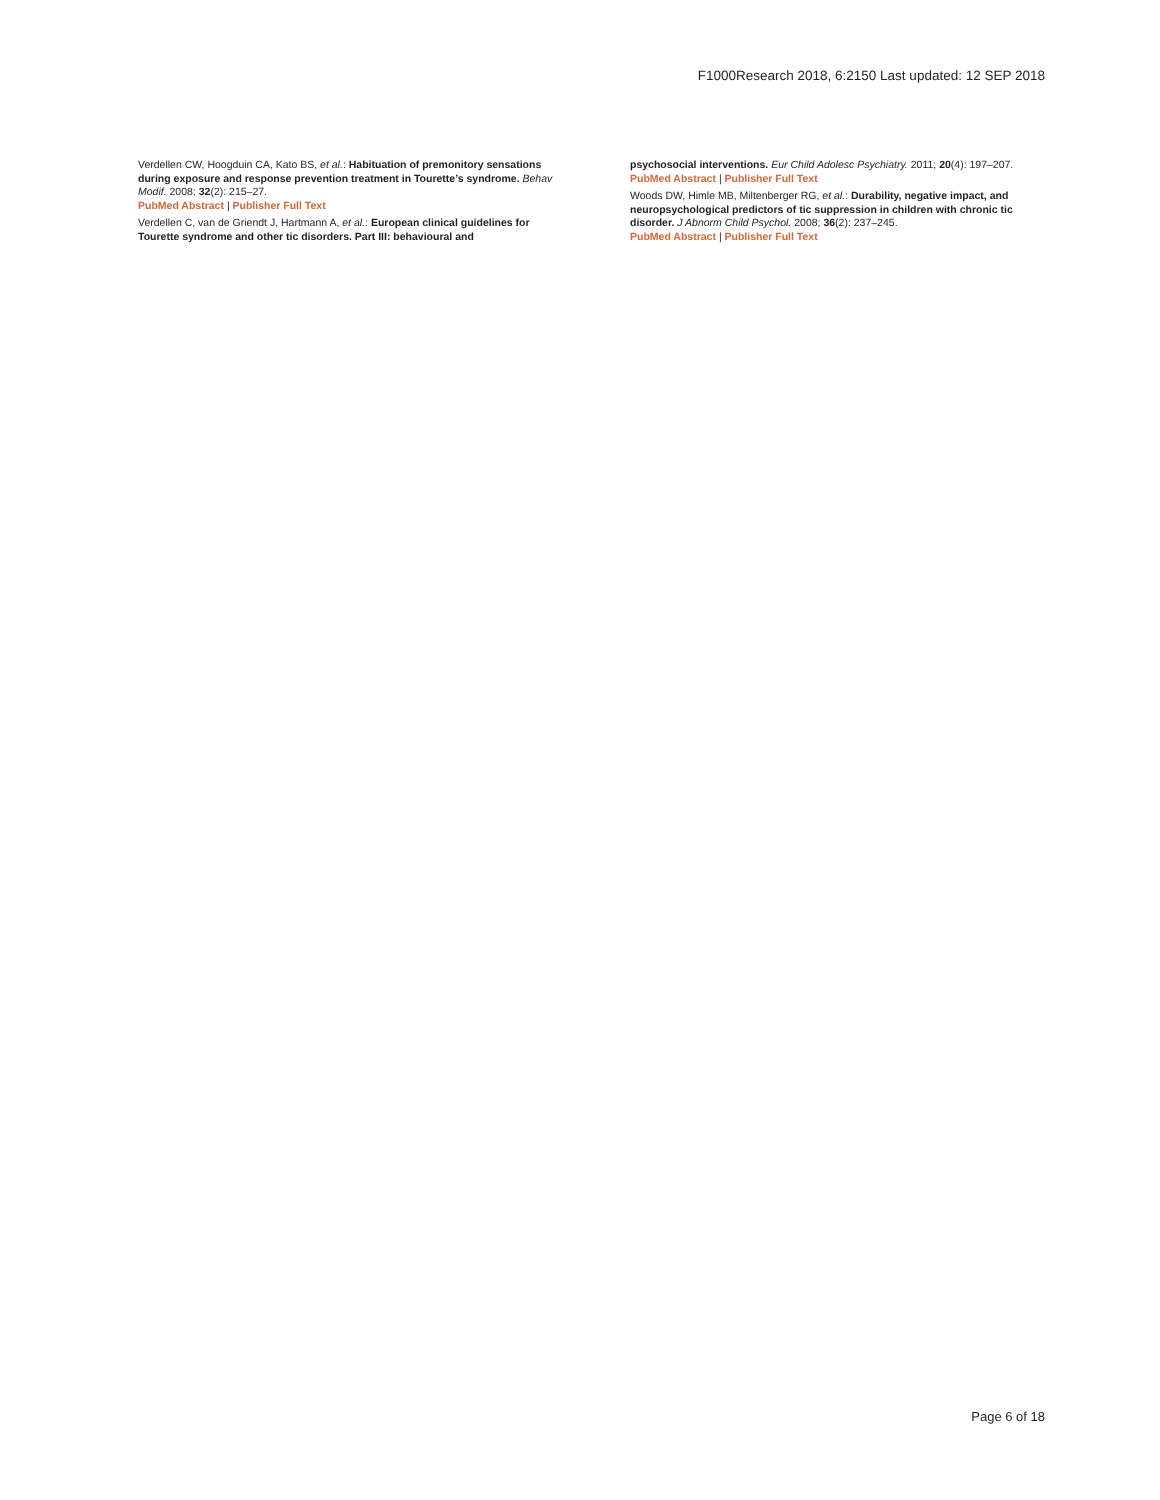F1000Research 2018, 6:2150 Last updated: 12 SEP 2018
Verdellen CW, Hoogduin CA, Kato BS, et al.: Habituation of premonitory sensations during exposure and response prevention treatment in Tourette’s syndrome. Behav Modif. 2008; 32(2): 215–27.
PubMed Abstract | Publisher Full Text
Verdellen C, van de Griendt J, Hartmann A, et al.: European clinical guidelines for Tourette syndrome and other tic disorders. Part III: behavioural and
psychosocial interventions. Eur Child Adolesc Psychiatry. 2011; 20(4): 197–207.
PubMed Abstract | Publisher Full Text
Woods DW, Himle MB, Miltenberger RG, et al.: Durability, negative impact, and neuropsychological predictors of tic suppression in children with chronic tic disorder. J Abnorm Child Psychol. 2008; 36(2): 237–245.
PubMed Abstract | Publisher Full Text
Page 6 of 18